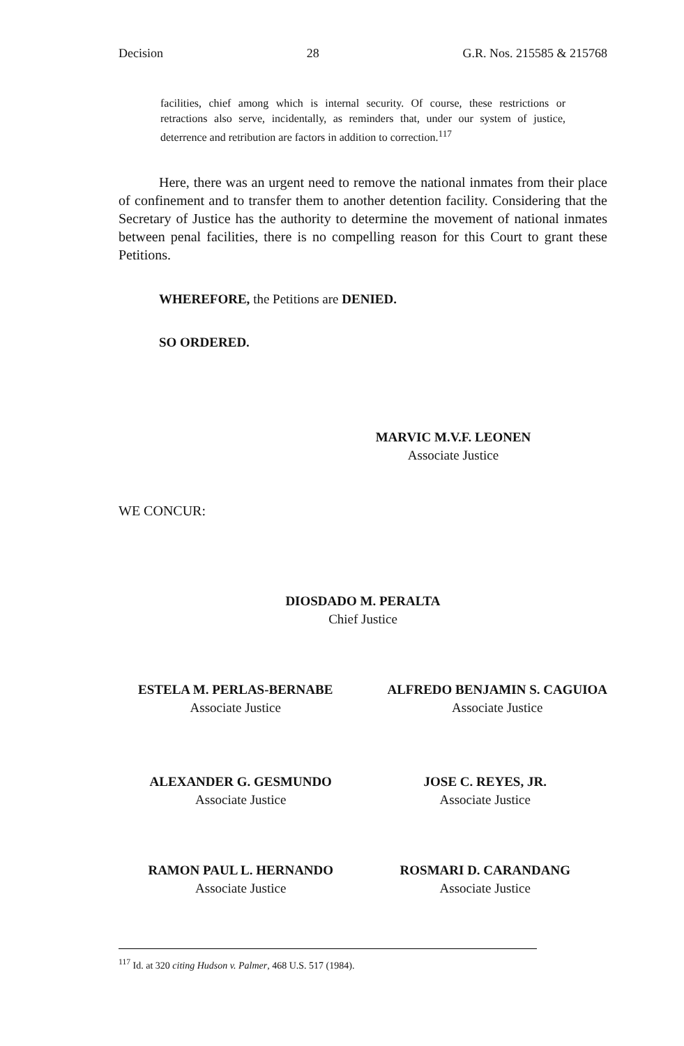Decision 28 G.R. Nos. 215585 & 215768
facilities, chief among which is internal security. Of course, these restrictions or retractions also serve, incidentally, as reminders that, under our system of justice, deterrence and retribution are factors in addition to correction.<sup>117</sup>
Here, there was an urgent need to remove the national inmates from their place of confinement and to transfer them to another detention facility. Considering that the Secretary of Justice has the authority to determine the movement of national inmates between penal facilities, there is no compelling reason for this Court to grant these Petitions.
WHEREFORE, the Petitions are DENIED.
SO ORDERED.
MARVIC M.V.F. LEONEN
Associate Justice
WE CONCUR:
DIOSDADO M. PERALTA
Chief Justice
ESTELA M. PERLAS-BERNABE
Associate Justice
ALFREDO BENJAMIN S. CAGUIOA
Associate Justice
ALEXANDER G. GESMUNDO
Associate Justice
JOSE C. REYES, JR.
Associate Justice
RAMON PAUL L. HERNANDO
Associate Justice
ROSMARI D. CARANDANG
Associate Justice
<sup>117</sup> Id. at 320 citing Hudson v. Palmer, 468 U.S. 517 (1984).